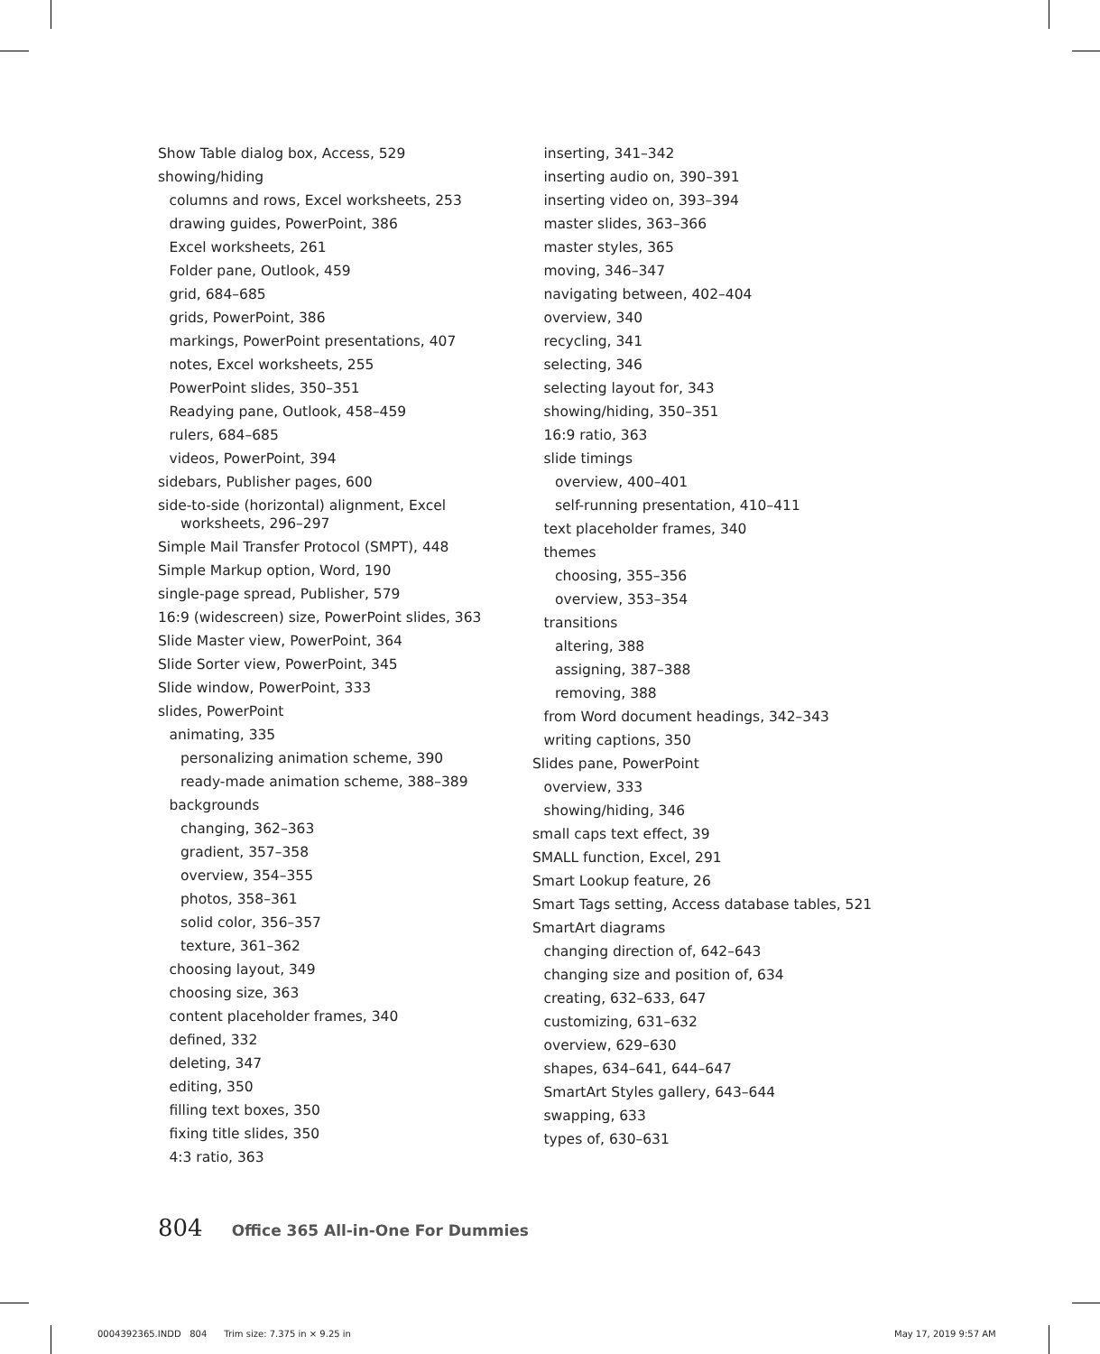Show Table dialog box, Access, 529
showing/hiding
columns and rows, Excel worksheets, 253
drawing guides, PowerPoint, 386
Excel worksheets, 261
Folder pane, Outlook, 459
grid, 684–685
grids, PowerPoint, 386
markings, PowerPoint presentations, 407
notes, Excel worksheets, 255
PowerPoint slides, 350–351
Readying pane, Outlook, 458–459
rulers, 684–685
videos, PowerPoint, 394
sidebars, Publisher pages, 600
side-to-side (horizontal) alignment, Excel worksheets, 296–297
Simple Mail Transfer Protocol (SMPT), 448
Simple Markup option, Word, 190
single-page spread, Publisher, 579
16:9 (widescreen) size, PowerPoint slides, 363
Slide Master view, PowerPoint, 364
Slide Sorter view, PowerPoint, 345
Slide window, PowerPoint, 333
slides, PowerPoint
animating, 335
personalizing animation scheme, 390
ready-made animation scheme, 388–389
backgrounds
changing, 362–363
gradient, 357–358
overview, 354–355
photos, 358–361
solid color, 356–357
texture, 361–362
choosing layout, 349
choosing size, 363
content placeholder frames, 340
defined, 332
deleting, 347
editing, 350
filling text boxes, 350
fixing title slides, 350
4:3 ratio, 363
inserting, 341–342
inserting audio on, 390–391
inserting video on, 393–394
master slides, 363–366
master styles, 365
moving, 346–347
navigating between, 402–404
overview, 340
recycling, 341
selecting, 346
selecting layout for, 343
showing/hiding, 350–351
16:9 ratio, 363
slide timings
overview, 400–401
self-running presentation, 410–411
text placeholder frames, 340
themes
choosing, 355–356
overview, 353–354
transitions
altering, 388
assigning, 387–388
removing, 388
from Word document headings, 342–343
writing captions, 350
Slides pane, PowerPoint
overview, 333
showing/hiding, 346
small caps text effect, 39
SMALL function, Excel, 291
Smart Lookup feature, 26
Smart Tags setting, Access database tables, 521
SmartArt diagrams
changing direction of, 642–643
changing size and position of, 634
creating, 632–633, 647
customizing, 631–632
overview, 629–630
shapes, 634–641, 644–647
SmartArt Styles gallery, 643–644
swapping, 633
types of, 630–631
804 Office 365 All-in-One For Dummies
0004392365.INDD 804 Trim size: 7.375 in × 9.25 in
May 17, 2019 9:57 AM